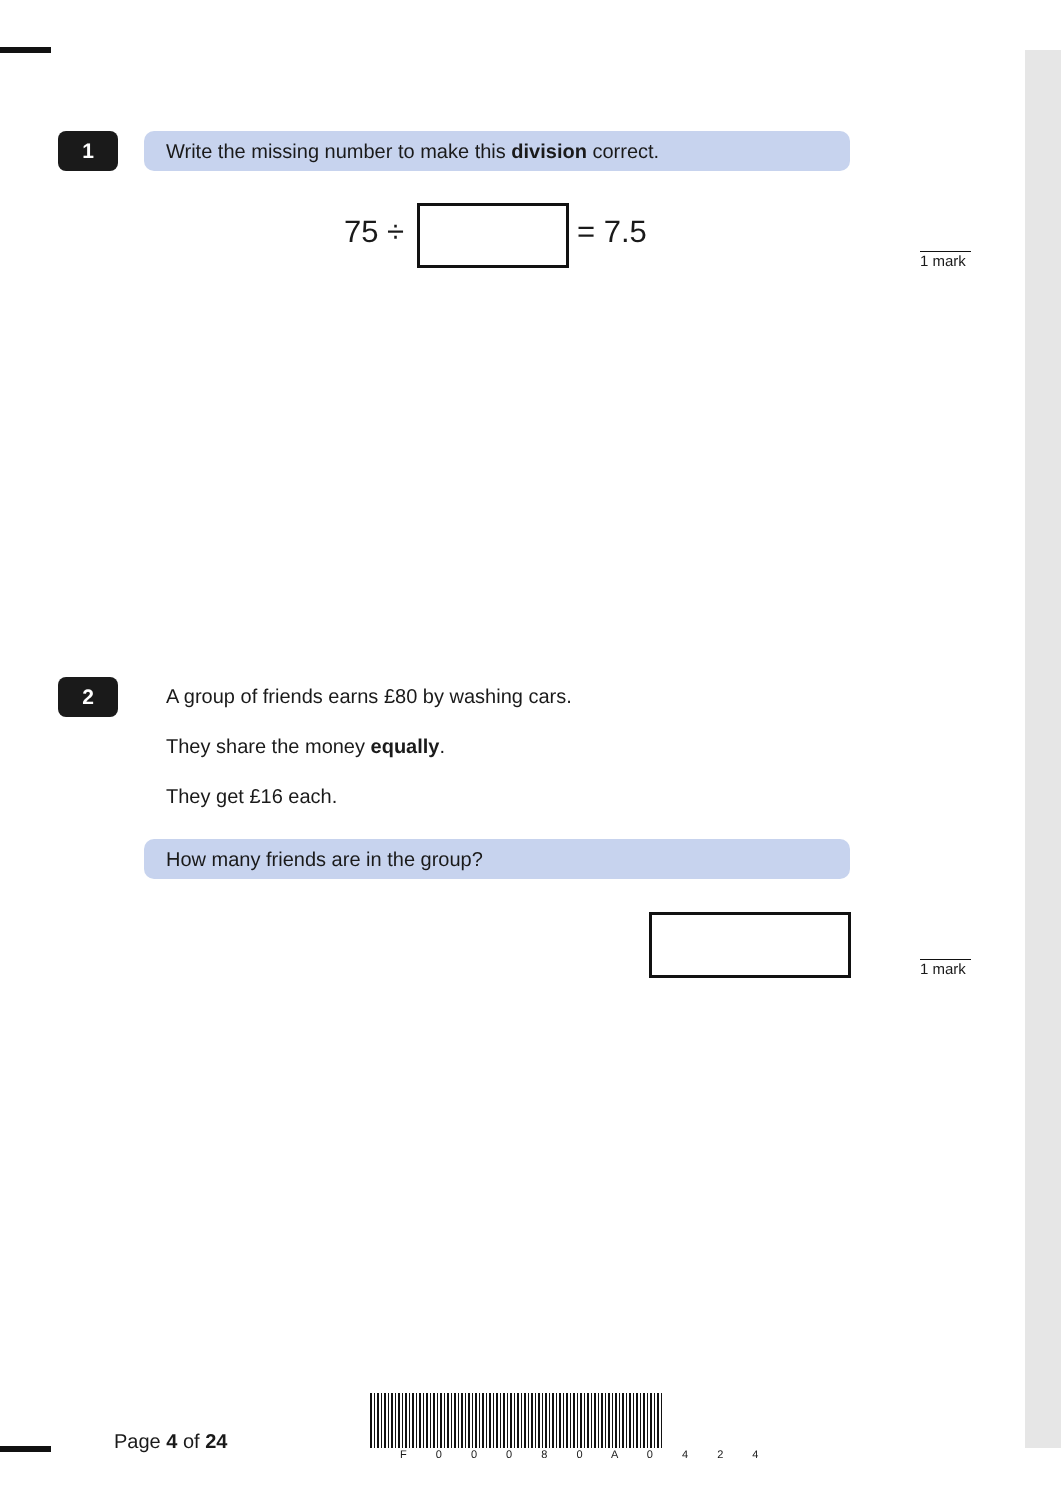1 Write the missing number to make this division correct.
75 ÷ = 7.5
1 mark
2
A group of friends earns £80 by washing cars.
They share the money equally.
They get £16 each.
How many friends are in the group?
1 mark
Page 4 of 24
F 0 0 0 8 0 A 0 4 2 4